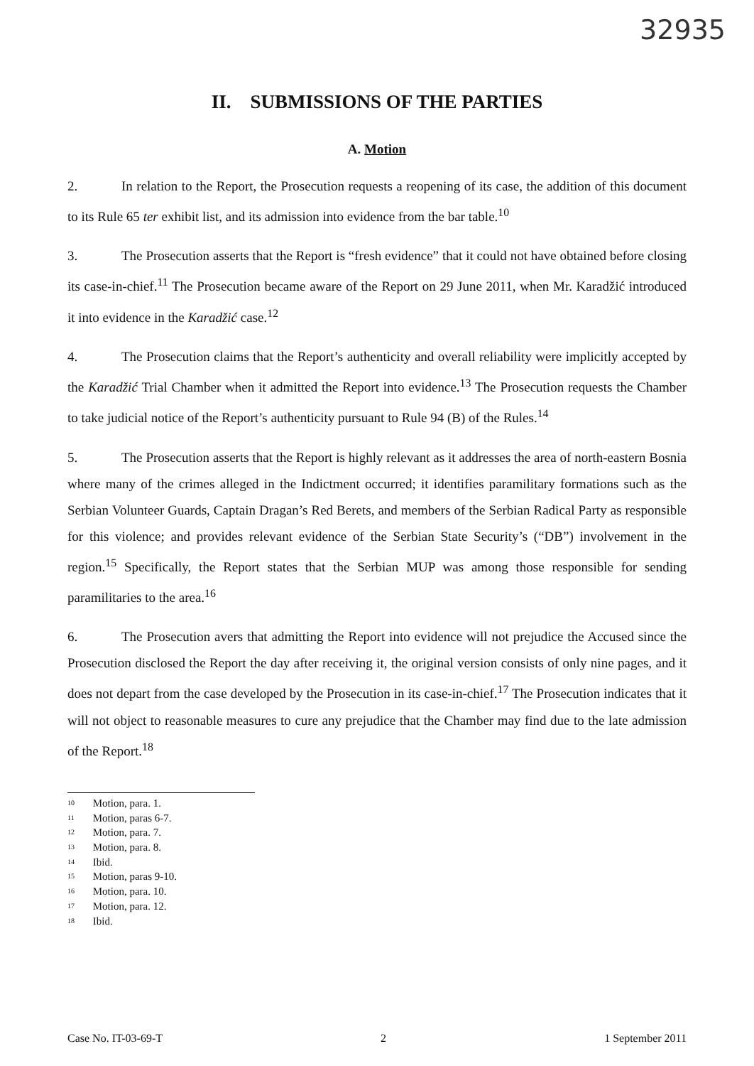32935
II. SUBMISSIONS OF THE PARTIES
A. Motion
2. In relation to the Report, the Prosecution requests a reopening of its case, the addition of this document to its Rule 65 ter exhibit list, and its admission into evidence from the bar table.<sup>10</sup>
3. The Prosecution asserts that the Report is “fresh evidence” that it could not have obtained before closing its case-in-chief.<sup>11</sup> The Prosecution became aware of the Report on 29 June 2011, when Mr. Karadžić introduced it into evidence in the Karadžić case.<sup>12</sup>
4. The Prosecution claims that the Report’s authenticity and overall reliability were implicitly accepted by the Karadžić Trial Chamber when it admitted the Report into evidence.<sup>13</sup> The Prosecution requests the Chamber to take judicial notice of the Report’s authenticity pursuant to Rule 94 (B) of the Rules.<sup>14</sup>
5. The Prosecution asserts that the Report is highly relevant as it addresses the area of north-eastern Bosnia where many of the crimes alleged in the Indictment occurred; it identifies paramilitary formations such as the Serbian Volunteer Guards, Captain Dragan’s Red Berets, and members of the Serbian Radical Party as responsible for this violence; and provides relevant evidence of the Serbian State Security’s (“DB”) involvement in the region.<sup>15</sup> Specifically, the Report states that the Serbian MUP was among those responsible for sending paramilitaries to the area.<sup>16</sup>
6. The Prosecution avers that admitting the Report into evidence will not prejudice the Accused since the Prosecution disclosed the Report the day after receiving it, the original version consists of only nine pages, and it does not depart from the case developed by the Prosecution in its case-in-chief.<sup>17</sup> The Prosecution indicates that it will not object to reasonable measures to cure any prejudice that the Chamber may find due to the late admission of the Report.<sup>18</sup>
<sup>10</sup> Motion, para. 1.
<sup>11</sup> Motion, paras 6-7.
<sup>12</sup> Motion, para. 7.
<sup>13</sup> Motion, para. 8.
<sup>14</sup> Ibid.
<sup>15</sup> Motion, paras 9-10.
<sup>16</sup> Motion, para. 10.
<sup>17</sup> Motion, para. 12.
<sup>18</sup> Ibid.
Case No. IT-03-69-T 2 1 September 2011